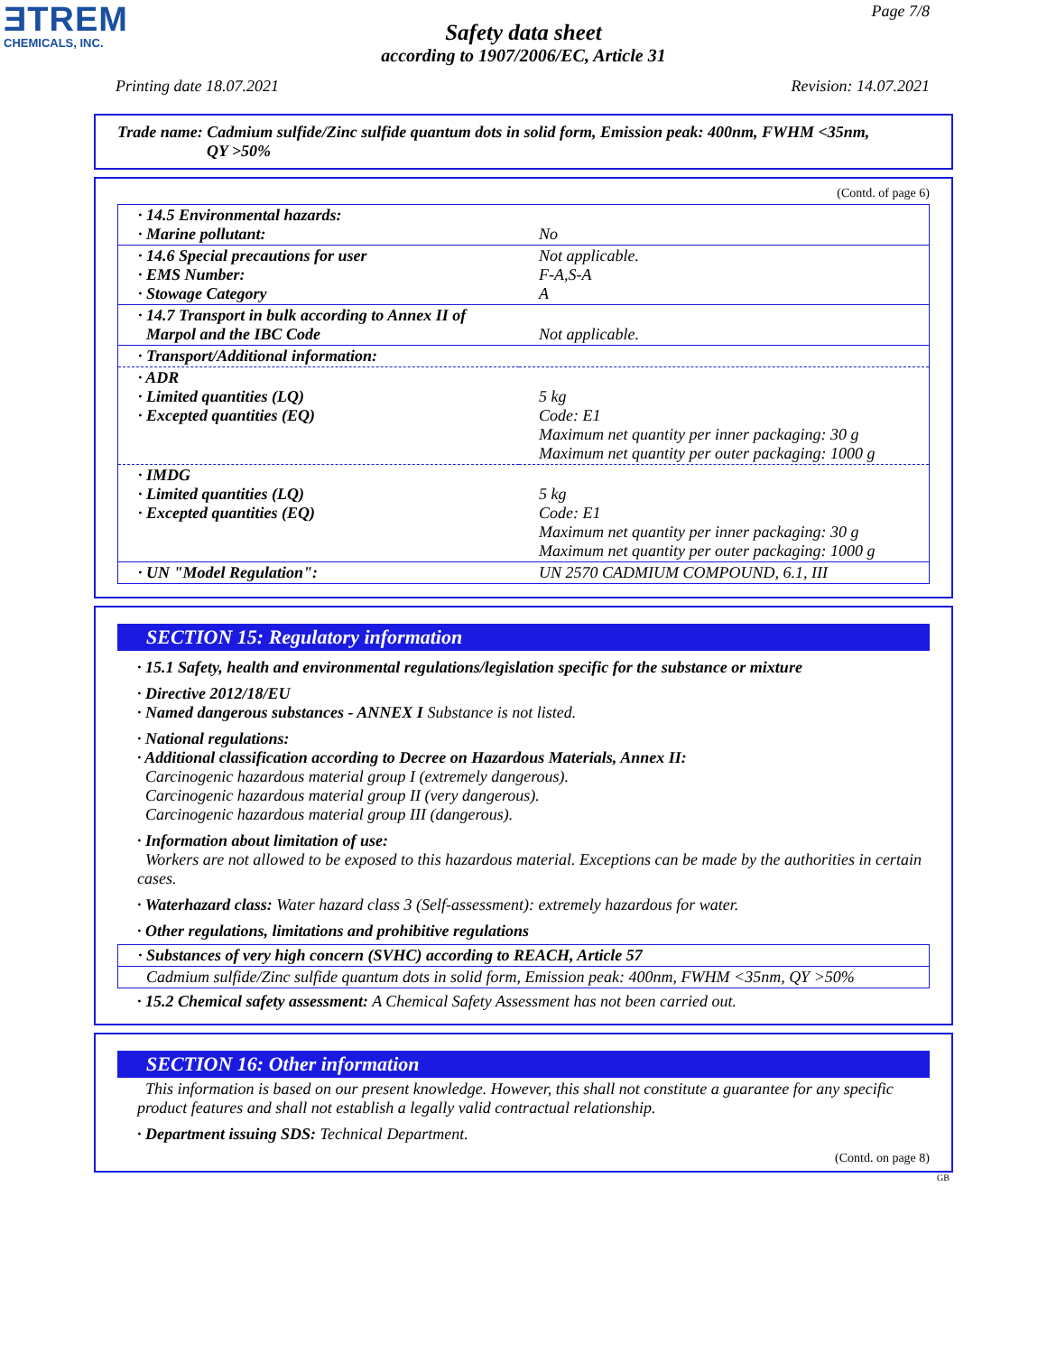ƎTREM
CHEMICALS, INC.
Page 7/8
Safety data sheet
according to 1907/2006/EC, Article 31
Printing date 18.07.2021 Revision: 14.07.2021
Trade name: Cadmium sulfide/Zinc sulfide quantum dots in solid form, Emission peak: 400nm, FWHM <35nm,
QY >50%
(Contd. of page 6)
| · 14.5 Environmental hazards: · Marine pollutant: | No |
| · 14.6 Special precautions for user · EMS Number: · Stowage Category | Not applicable. F-A,S-A A |
| · 14.7 Transport in bulk according to Annex II of Marpol and the IBC Code | Not applicable. |
| · Transport/Additional information: | |
| · ADR · Limited quantities (LQ) · Excepted quantities (EQ) | 5 kg Code: E1 Maximum net quantity per inner packaging: 30 g Maximum net quantity per outer packaging: 1000 g |
| · IMDG · Limited quantities (LQ) · Excepted quantities (EQ) | 5 kg Code: E1 Maximum net quantity per inner packaging: 30 g Maximum net quantity per outer packaging: 1000 g |
| · UN "Model Regulation": | UN 2570 CADMIUM COMPOUND, 6.1, III |
SECTION 15: Regulatory information
· 15.1 Safety, health and environmental regulations/legislation specific for the substance or mixture
· Directive 2012/18/EU
· Named dangerous substances - ANNEX I Substance is not listed.
· National regulations:
· Additional classification according to Decree on Hazardous Materials, Annex II:
Carcinogenic hazardous material group I (extremely dangerous).
Carcinogenic hazardous material group II (very dangerous).
Carcinogenic hazardous material group III (dangerous).
· Information about limitation of use:
Workers are not allowed to be exposed to this hazardous material. Exceptions can be made by the authorities in certain cases.
· Waterhazard class: Water hazard class 3 (Self-assessment): extremely hazardous for water.
· Other regulations, limitations and prohibitive regulations
| · Substances of very high concern (SVHC) according to REACH, Article 57 |
| Cadmium sulfide/Zinc sulfide quantum dots in solid form, Emission peak: 400nm, FWHM <35nm, QY >50% |
· 15.2 Chemical safety assessment: A Chemical Safety Assessment has not been carried out.
SECTION 16: Other information
This information is based on our present knowledge. However, this shall not constitute a guarantee for any specific product features and shall not establish a legally valid contractual relationship.
· Department issuing SDS: Technical Department.
(Contd. on page 8)
GB